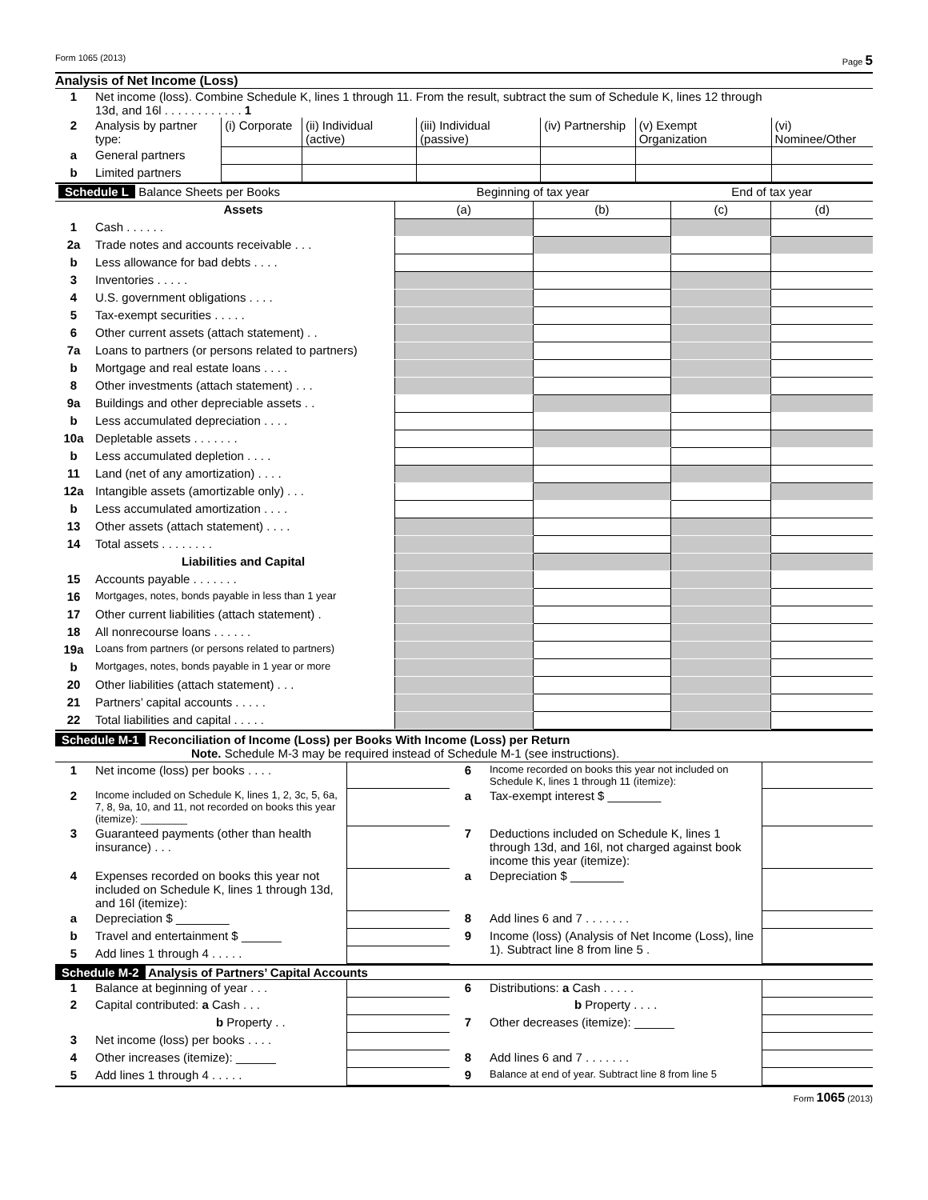Form 1065 (2013) Page 5
Analysis of Net Income (Loss)
| 1 | Net income (loss). Combine Schedule K, lines 1 through 11. From the result, subtract the sum of Schedule K, lines 12 through 13d, and 16l . . . . . . . . . . . . 1 | | | | | | |
| 2 | Analysis by partner type: | (i) Corporate | (ii) Individual (active) | (iii) Individual (passive) | (iv) Partnership | (v) Exempt Organization | (vi) Nominee/Other |
| a | General partners | | | | | | |
| b | Limited partners | | | | | | |
| Schedule L Balance Sheets per Books | | Beginning of tax year | | End of tax year | |
| | Assets | (a) | (b) | (c) | (d) |
| 1 | Cash . . . . . . | | | | |
| 2a | Trade notes and accounts receivable . . . | | | | |
| b | Less allowance for bad debts . . . . | | | | |
| 3 | Inventories . . . . . | | | | |
| 4 | U.S. government obligations . . . . | | | | |
| 5 | Tax-exempt securities . . . . . | | | | |
| 6 | Other current assets (attach statement) . . | | | | |
| 7a | Loans to partners (or persons related to partners) | | | | |
| b | Mortgage and real estate loans . . . . | | | | |
| 8 | Other investments (attach statement) . . . | | | | |
| 9a | Buildings and other depreciable assets . . | | | | |
| b | Less accumulated depreciation . . . . | | | | |
| 10a | Depletable assets . . . . . . . | | | | |
| b | Less accumulated depletion . . . . | | | | |
| 11 | Land (net of any amortization) . . . . | | | | |
| 12a | Intangible assets (amortizable only) . . . | | | | |
| b | Less accumulated amortization . . . . | | | | |
| 13 | Other assets (attach statement) . . . . | | | | |
| 14 | Total assets . . . . . . . . | | | | |
| | Liabilities and Capital | | | | |
| 15 | Accounts payable . . . . . . . | | | | |
| 16 | Mortgages, notes, bonds payable in less than 1 year | | | | |
| 17 | Other current liabilities (attach statement) . | | | | |
| 18 | All nonrecourse loans . . . . . . | | | | |
| 19a | Loans from partners (or persons related to partners) | | | | |
| b | Mortgages, notes, bonds payable in 1 year or more | | | | |
| 20 | Other liabilities (attach statement) . . . | | | | |
| 21 | Partners’ capital accounts . . . . . | | | | |
| 22 | Total liabilities and capital . . . . . | | | | |
Schedule M-1 Reconciliation of Income (Loss) per Books With Income (Loss) per Return
Note. Schedule M-3 may be required instead of Schedule M-1 (see instructions).
| 1 | Net income (loss) per books . . . . | | 6 | Income recorded on books this year not included on Schedule K, lines 1 through 11 (itemize): | |
| 2 | Income included on Schedule K, lines 1, 2, 3c, 5, 6a, 7, 8, 9a, 10, and 11, not recorded on books this year (itemize): ________ | | a | Tax-exempt interest $ ________ | |
| 3 | Guaranteed payments (other than health insurance) . . . | | 7 | Deductions included on Schedule K, lines 1 through 13d, and 16l, not charged against book income this year (itemize): | |
| 4 | Expenses recorded on books this year not included on Schedule K, lines 1 through 13d, and 16l (itemize): | | a | Depreciation $ ________ | |
| a | Depreciation $ ________ | | 8 | Add lines 6 and 7 . . . . . . . | |
| b | Travel and entertainment $ ______ | | 9 | Income (loss) (Analysis of Net Income (Loss), line 1). Subtract line 8 from line 5 . | |
| 5 | Add lines 1 through 4 . . . . . | | | | |
Schedule M-2 Analysis of Partners’ Capital Accounts
| 1 | Balance at beginning of year . . . | | 6 | Distributions: a Cash . . . . . | |
| 2 | Capital contributed: a Cash . . . | | | b Property . . . . | |
| | b Property . . | | 7 | Other decreases (itemize): ______ | |
| 3 | Net income (loss) per books . . . . | | | | |
| 4 | Other increases (itemize): ______ | | 8 | Add lines 6 and 7 . . . . . . . | |
| 5 | Add lines 1 through 4 . . . . . | | 9 | Balance at end of year. Subtract line 8 from line 5 | |
Form 1065 (2013)